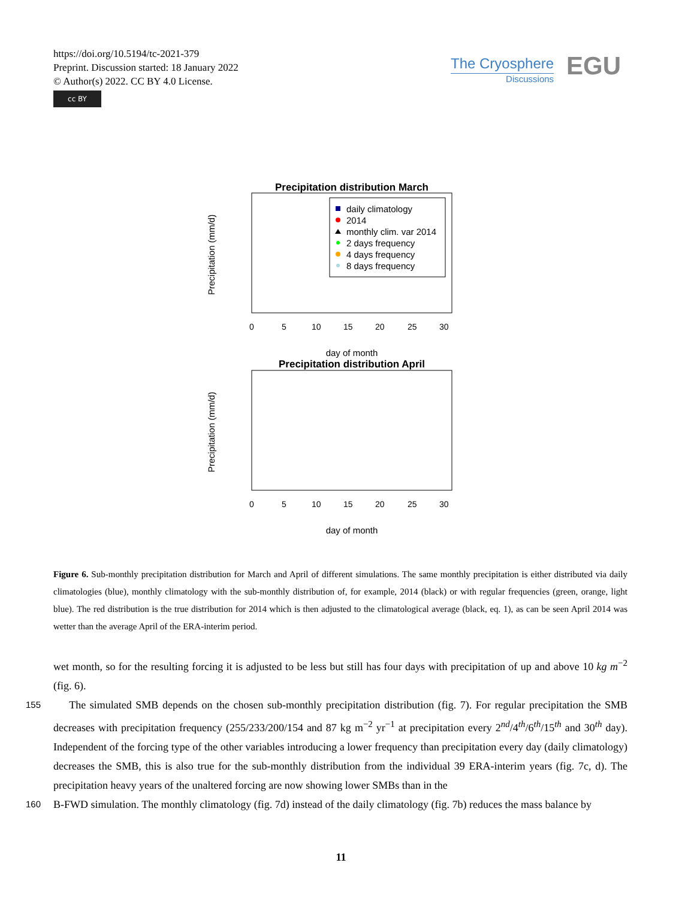https://doi.org/10.5194/tc-2021-379
Preprint. Discussion started: 18 January 2022
© Author(s) 2022. CC BY 4.0 License.
cc BY
The Cryosphere
Discussions
EGU
Precipitation distribution March
Precipitation (mm/d)
0
5
10
15
20
25
30
daily climatology
2014
monthly clim. var 2014
2 days frequency
4 days frequency
8 days frequency
day of month
Precipitation distribution April
Precipitation (mm/d)
0
5
10
15
20
25
30
day of month
Figure 6. Sub-monthly precipitation distribution for March and April of different simulations. The same monthly precipitation is either distributed via daily climatologies (blue), monthly climatology with the sub-monthly distribution of, for example, 2014 (black) or with regular frequencies (green, orange, light blue). The red distribution is the true distribution for 2014 which is then adjusted to the climatological average (black, eq. 1), as can be seen April 2014 was wetter than the average April of the ERA-interim period.
wet month, so for the resulting forcing it is adjusted to be less but still has four days with precipitation of up and above 10 kg m<sup>−2</sup> (fig. 6).
155 The simulated SMB depends on the chosen sub-monthly precipitation distribution (fig. 7). For regular precipitation the SMB decreases with precipitation frequency (255/233/200/154 and 87 kg m<sup>−2</sup> yr<sup>−1</sup> at precipitation every 2<sup>nd</sup>/4<sup>th</sup>/6<sup>th</sup>/15<sup>th</sup> and 30<sup>th</sup> day). Independent of the forcing type of the other variables introducing a lower frequency than precipitation every day (daily climatology) decreases the SMB, this is also true for the sub-monthly distribution from the individual 39 ERA-interim years (fig. 7c, d). The precipitation heavy years of the unaltered forcing are now showing lower SMBs than in the
160 B-FWD simulation. The monthly climatology (fig. 7d) instead of the daily climatology (fig. 7b) reduces the mass balance by
11